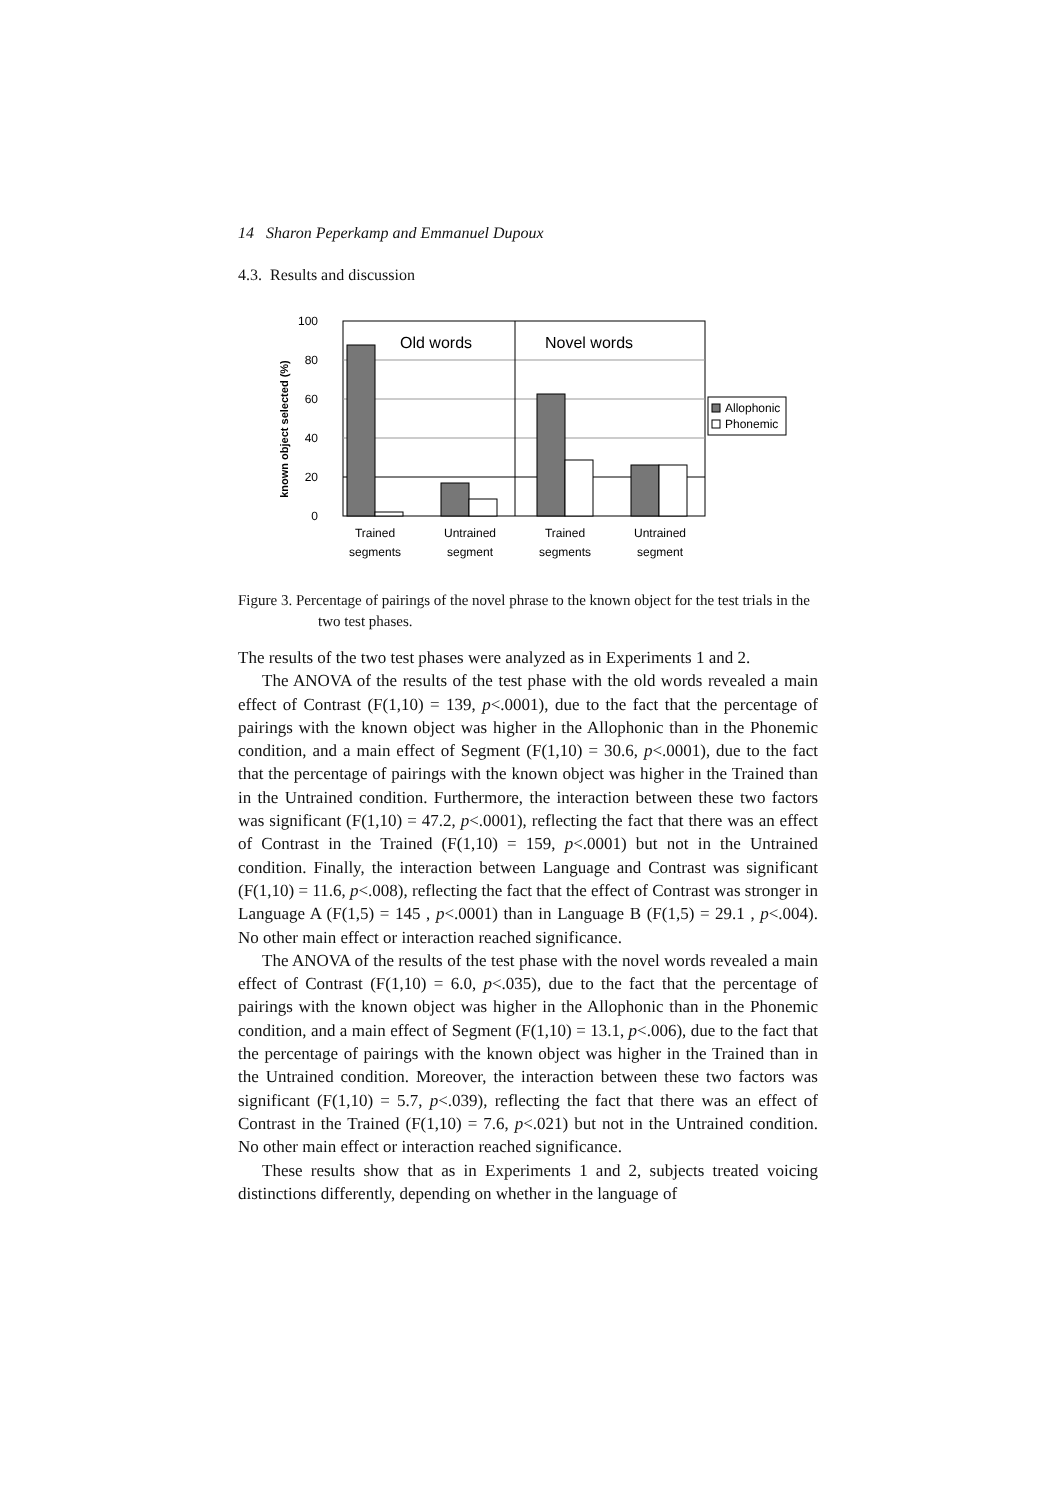14 Sharon Peperkamp and Emmanuel Dupoux
4.3. Results and discussion
100
80
60
40
20
0
known object selected (%)
Old words
Novel words
Trained
segments
Untrained
segment
Trained
segments
Untrained
segment
Allophonic
Phonemic
Figure 3. Percentage of pairings of the novel phrase to the known object for the test trials in the two test phases.
The results of the two test phases were analyzed as in Experiments 1 and 2.
The ANOVA of the results of the test phase with the old words revealed a main effect of Contrast (F(1,10) = 139, p<.0001), due to the fact that the percentage of pairings with the known object was higher in the Allophonic than in the Phonemic condition, and a main effect of Segment (F(1,10) = 30.6, p<.0001), due to the fact that the percentage of pairings with the known object was higher in the Trained than in the Untrained condition. Furthermore, the interaction between these two factors was significant (F(1,10) = 47.2, p<.0001), reflecting the fact that there was an effect of Contrast in the Trained (F(1,10) = 159, p<.0001) but not in the Untrained condition. Finally, the interaction between Language and Contrast was significant (F(1,10) = 11.6, p<.008), reflecting the fact that the effect of Contrast was stronger in Language A (F(1,5) = 145 , p<.0001) than in Language B (F(1,5) = 29.1 , p<.004). No other main effect or interaction reached significance.
The ANOVA of the results of the test phase with the novel words revealed a main effect of Contrast (F(1,10) = 6.0, p<.035), due to the fact that the percentage of pairings with the known object was higher in the Allophonic than in the Phonemic condition, and a main effect of Segment (F(1,10) = 13.1, p<.006), due to the fact that the percentage of pairings with the known object was higher in the Trained than in the Untrained condition. Moreover, the interaction between these two factors was significant (F(1,10) = 5.7, p<.039), reflecting the fact that there was an effect of Contrast in the Trained (F(1,10) = 7.6, p<.021) but not in the Untrained condition. No other main effect or interaction reached significance.
These results show that as in Experiments 1 and 2, subjects treated voicing distinctions differently, depending on whether in the language of